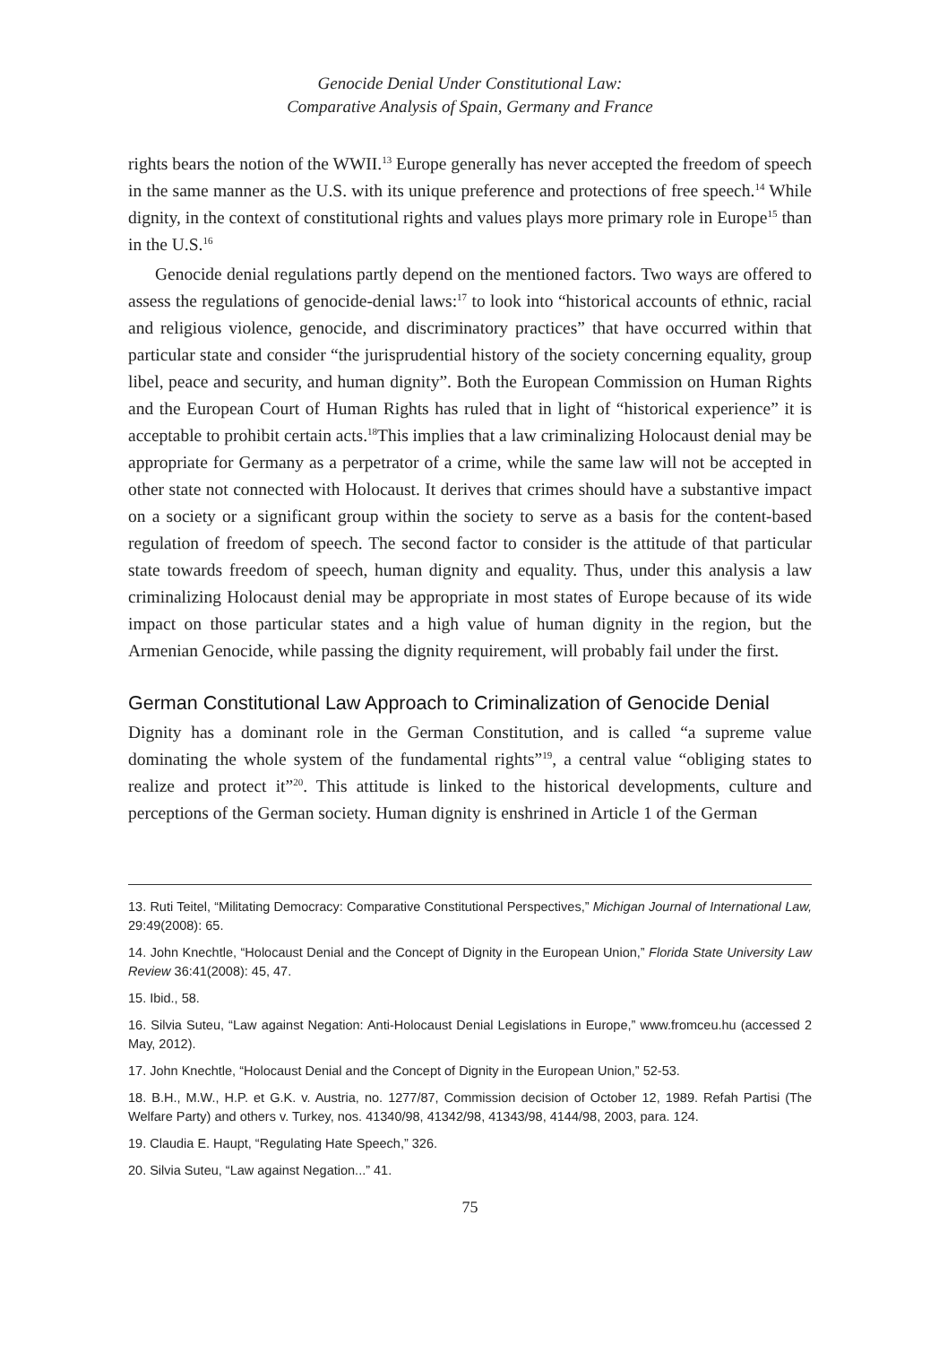Genocide Denial Under Constitutional Law:
Comparative Analysis of Spain, Germany and France
rights bears the notion of the WWII.<sup>13</sup> Europe generally has never accepted the freedom of speech in the same manner as the U.S. with its unique preference and protections of free speech.<sup>14</sup> While dignity, in the context of constitutional rights and values plays more primary role in Europe<sup>15</sup> than in the U.S.<sup>16</sup>
Genocide denial regulations partly depend on the mentioned factors. Two ways are offered to assess the regulations of genocide-denial laws:<sup>17</sup> to look into “historical accounts of ethnic, racial and religious violence, genocide, and discriminatory practices” that have occurred within that particular state and consider “the jurisprudential history of the society concerning equality, group libel, peace and security, and human dignity”. Both the European Commission on Human Rights and the European Court of Human Rights has ruled that in light of “historical experience” it is acceptable to prohibit certain acts.<sup>18</sup>This implies that a law criminalizing Holocaust denial may be appropriate for Germany as a perpetrator of a crime, while the same law will not be accepted in other state not connected with Holocaust. It derives that crimes should have a substantive impact on a society or a significant group within the society to serve as a basis for the content-based regulation of freedom of speech. The second factor to consider is the attitude of that particular state towards freedom of speech, human dignity and equality. Thus, under this analysis a law criminalizing Holocaust denial may be appropriate in most states of Europe because of its wide impact on those particular states and a high value of human dignity in the region, but the Armenian Genocide, while passing the dignity requirement, will probably fail under the first.
German Constitutional Law Approach to Criminalization of Genocide Denial
Dignity has a dominant role in the German Constitution, and is called “a supreme value dominating the whole system of the fundamental rights”<sup>19</sup>, a central value “obliging states to realize and protect it”<sup>20</sup>. This attitude is linked to the historical developments, culture and perceptions of the German society. Human dignity is enshrined in Article 1 of the German
13. Ruti Teitel, “Militating Democracy: Comparative Constitutional Perspectives,” Michigan Journal of International Law, 29:49(2008): 65.
14. John Knechtle, “Holocaust Denial and the Concept of Dignity in the European Union,” Florida State University Law Review 36:41(2008): 45, 47.
15. Ibid., 58.
16. Silvia Suteu, “Law against Negation: Anti-Holocaust Denial Legislations in Europe,” www.fromceu.hu (accessed 2 May, 2012).
17. John Knechtle, “Holocaust Denial and the Concept of Dignity in the European Union,” 52-53.
18. B.H., M.W., H.P. et G.K. v. Austria, no. 1277/87, Commission decision of October 12, 1989. Refah Partisi (The Welfare Party) and others v. Turkey, nos. 41340/98, 41342/98, 41343/98, 4144/98, 2003, para. 124.
19. Claudia E. Haupt, “Regulating Hate Speech,” 326.
20. Silvia Suteu, “Law against Negation...” 41.
75